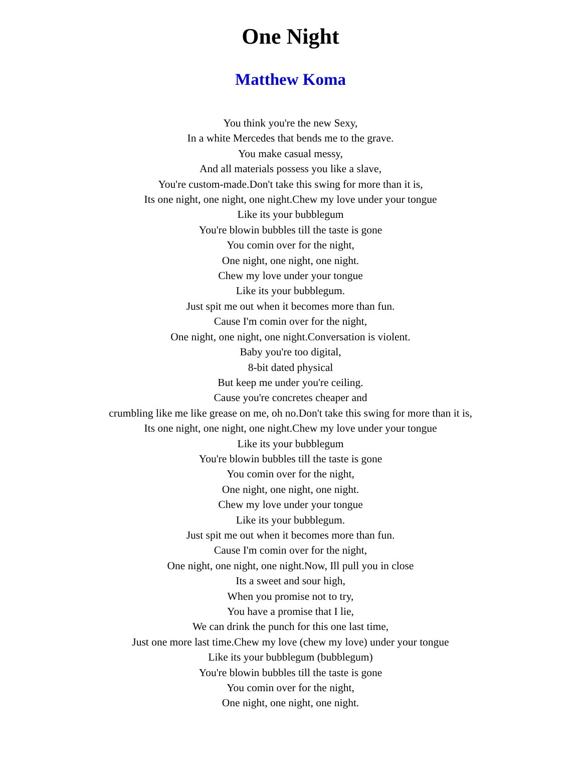One Night
Matthew Koma
You think you're the new Sexy,
In a white Mercedes that bends me to the grave.
You make casual messy,
And all materials possess you like a slave,
You're custom-made.Don't take this swing for more than it is,
Its one night, one night, one night.Chew my love under your tongue
Like its your bubblegum
You're blowin bubbles till the taste is gone
You comin over for the night,
One night, one night, one night.
Chew my love under your tongue
Like its your bubblegum.
Just spit me out when it becomes more than fun.
Cause I'm comin over for the night,
One night, one night, one night.Conversation is violent.
Baby you're too digital,
8-bit dated physical
But keep me under you're ceiling.
Cause you're concretes cheaper and
crumbling like me like grease on me, oh no.Don't take this swing for more than it is,
Its one night, one night, one night.Chew my love under your tongue
Like its your bubblegum
You're blowin bubbles till the taste is gone
You comin over for the night,
One night, one night, one night.
Chew my love under your tongue
Like its your bubblegum.
Just spit me out when it becomes more than fun.
Cause I'm comin over for the night,
One night, one night, one night.Now, Ill pull you in close
Its a sweet and sour high,
When you promise not to try,
You have a promise that I lie,
We can drink the punch for this one last time,
Just one more last time.Chew my love (chew my love) under your tongue
Like its your bubblegum (bubblegum)
You're blowin bubbles till the taste is gone
You comin over for the night,
One night, one night, one night.